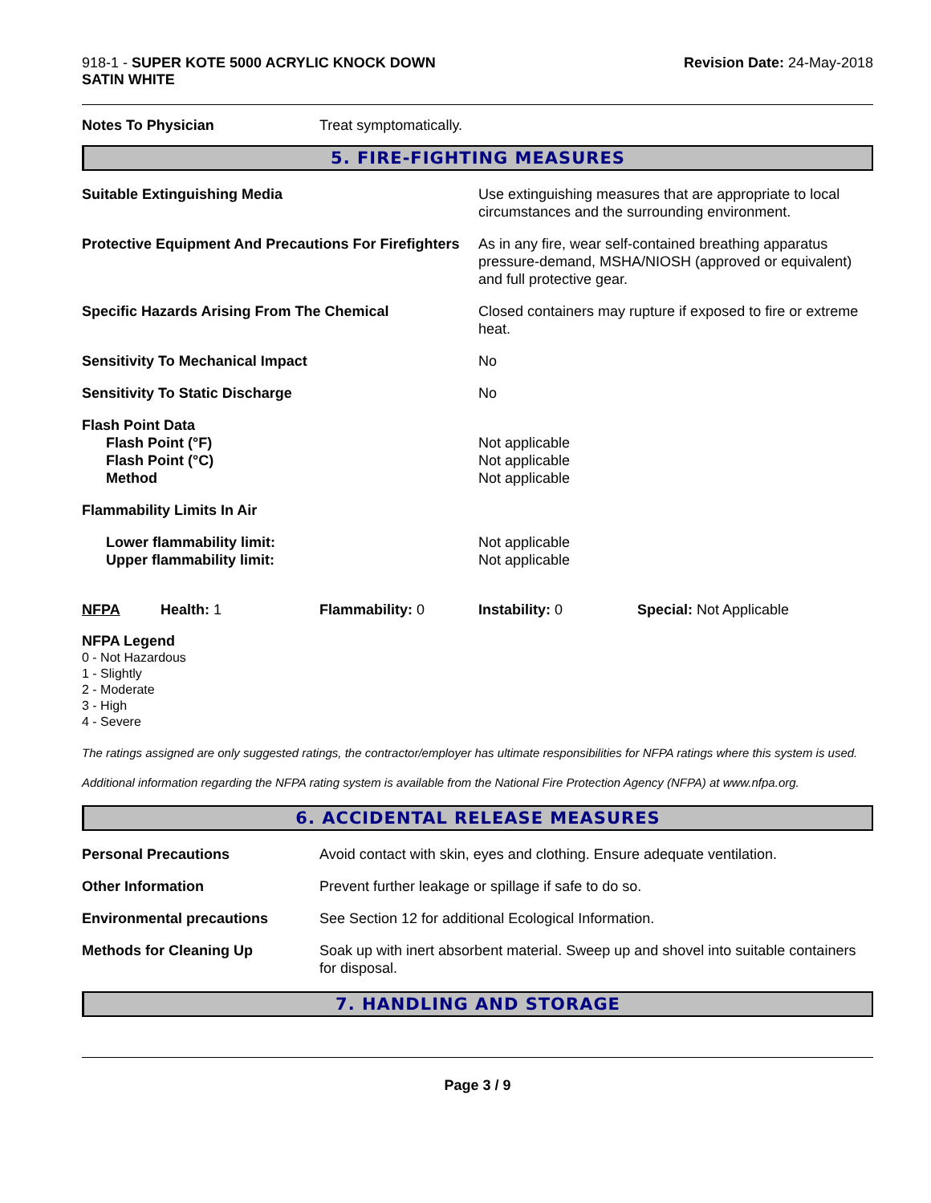918-1 - SUPER KOTE 5000 ACRYLIC KNOCK DOWN
SATIN WHITE
Revision Date: 24-May-2018
| Notes To Physician | Treat symptomatically. |
5. FIRE-FIGHTING MEASURES
| Suitable Extinguishing Media | Use extinguishing measures that are appropriate to local circumstances and the surrounding environment. |
| Protective Equipment And Precautions For Firefighters | As in any fire, wear self-contained breathing apparatus pressure-demand, MSHA/NIOSH (approved or equivalent) and full protective gear. |
| Specific Hazards Arising From The Chemical | Closed containers may rupture if exposed to fire or extreme heat. |
| Sensitivity To Mechanical Impact | No |
| Sensitivity To Static Discharge | No |
| Flash Point Data Flash Point (°F) Flash Point (°C) Method | Not applicable Not applicable Not applicable |
| Flammability Limits In Air | |
| Lower flammability limit: Upper flammability limit: | Not applicable Not applicable |
| NFPA | Health: 1 | Flammability: 0 | Instability: 0 | Special: Not Applicable |
NFPA Legend
0 - Not Hazardous
1 - Slightly
2 - Moderate
3 - High
4 - Severe
The ratings assigned are only suggested ratings, the contractor/employer has ultimate responsibilities for NFPA ratings where this system is used.
Additional information regarding the NFPA rating system is available from the National Fire Protection Agency (NFPA) at www.nfpa.org.
6. ACCIDENTAL RELEASE MEASURES
| Personal Precautions | Avoid contact with skin, eyes and clothing. Ensure adequate ventilation. |
| Other Information | Prevent further leakage or spillage if safe to do so. |
| Environmental precautions | See Section 12 for additional Ecological Information. |
| Methods for Cleaning Up | Soak up with inert absorbent material. Sweep up and shovel into suitable containers for disposal. |
7. HANDLING AND STORAGE
Page 3 / 9